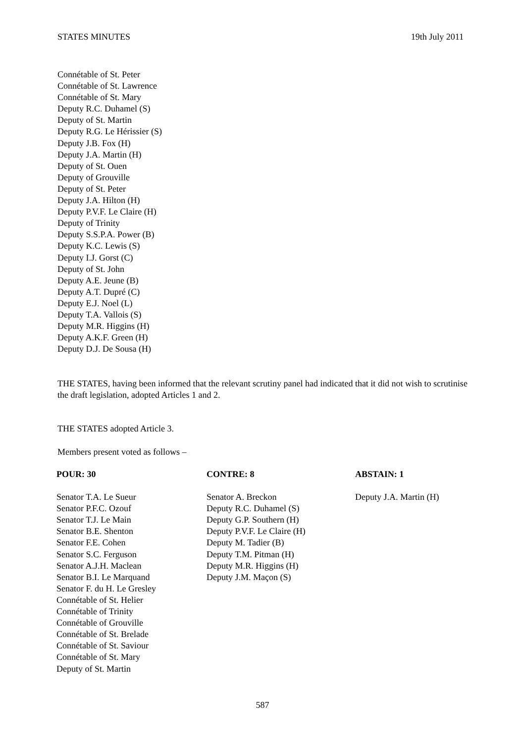STATES MINUTES 19th July 2011
Connétable of St. Peter
Connétable of St. Lawrence
Connétable of St. Mary
Deputy R.C. Duhamel (S)
Deputy of St. Martin
Deputy R.G. Le Hérissier (S)
Deputy J.B. Fox (H)
Deputy J.A. Martin (H)
Deputy of St. Ouen
Deputy of Grouville
Deputy of St. Peter
Deputy J.A. Hilton (H)
Deputy P.V.F. Le Claire (H)
Deputy of Trinity
Deputy S.S.P.A. Power (B)
Deputy K.C. Lewis (S)
Deputy I.J. Gorst (C)
Deputy of St. John
Deputy A.E. Jeune (B)
Deputy A.T. Dupré (C)
Deputy E.J. Noel (L)
Deputy T.A. Vallois (S)
Deputy M.R. Higgins (H)
Deputy A.K.F. Green (H)
Deputy D.J. De Sousa (H)
THE STATES, having been informed that the relevant scrutiny panel had indicated that it did not wish to scrutinise the draft legislation, adopted Articles 1 and 2.
THE STATES adopted Article 3.
Members present voted as follows –
| POUR: 30 | CONTRE: 8 | ABSTAIN: 1 |
| --- | --- | --- |
| Senator T.A. Le Sueur Senator P.F.C. Ozouf Senator T.J. Le Main Senator B.E. Shenton Senator F.E. Cohen Senator S.C. Ferguson Senator A.J.H. Maclean Senator B.I. Le Marquand Senator F. du H. Le Gresley Connétable of St. Helier Connétable of Trinity Connétable of Grouville Connétable of St. Brelade Connétable of St. Saviour Connétable of St. Mary Deputy of St. Martin | Senator A. Breckon Deputy R.C. Duhamel (S) Deputy G.P. Southern (H) Deputy P.V.F. Le Claire (H) Deputy M. Tadier (B) Deputy T.M. Pitman (H) Deputy M.R. Higgins (H) Deputy J.M. Maçon (S) | Deputy J.A. Martin (H) |
587